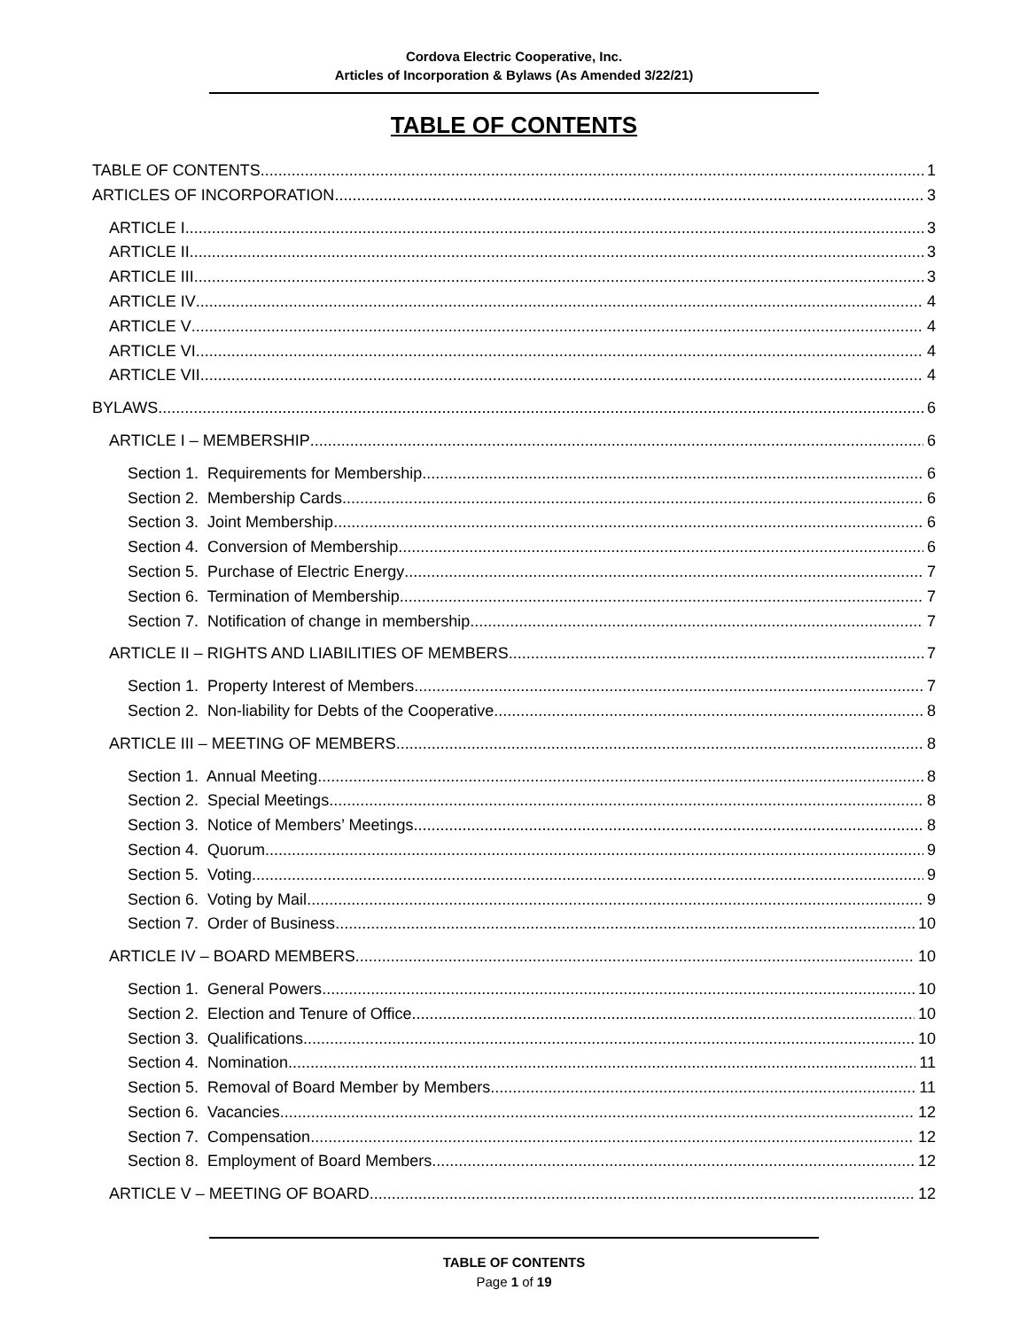Cordova Electric Cooperative, Inc.
Articles of Incorporation & Bylaws (As Amended 3/22/21)
TABLE OF CONTENTS
TABLE OF CONTENTS 1
ARTICLES OF INCORPORATION 3
ARTICLE I 3
ARTICLE II 3
ARTICLE III 3
ARTICLE IV 4
ARTICLE V 4
ARTICLE VI 4
ARTICLE VII 4
BYLAWS 6
ARTICLE I – MEMBERSHIP 6
Section 1. Requirements for Membership 6
Section 2. Membership Cards 6
Section 3. Joint Membership 6
Section 4. Conversion of Membership 6
Section 5. Purchase of Electric Energy 7
Section 6. Termination of Membership 7
Section 7. Notification of change in membership 7
ARTICLE II – RIGHTS AND LIABILITIES OF MEMBERS 7
Section 1. Property Interest of Members 7
Section 2. Non-liability for Debts of the Cooperative 8
ARTICLE III – MEETING OF MEMBERS 8
Section 1. Annual Meeting 8
Section 2. Special Meetings 8
Section 3. Notice of Members’ Meetings 8
Section 4. Quorum 9
Section 5. Voting 9
Section 6. Voting by Mail 9
Section 7. Order of Business 10
ARTICLE IV – BOARD MEMBERS 10
Section 1. General Powers 10
Section 2. Election and Tenure of Office 10
Section 3. Qualifications 10
Section 4. Nomination 11
Section 5. Removal of Board Member by Members 11
Section 6. Vacancies 12
Section 7. Compensation 12
Section 8. Employment of Board Members 12
ARTICLE V – MEETING OF BOARD 12
TABLE OF CONTENTS
Page 1 of 19